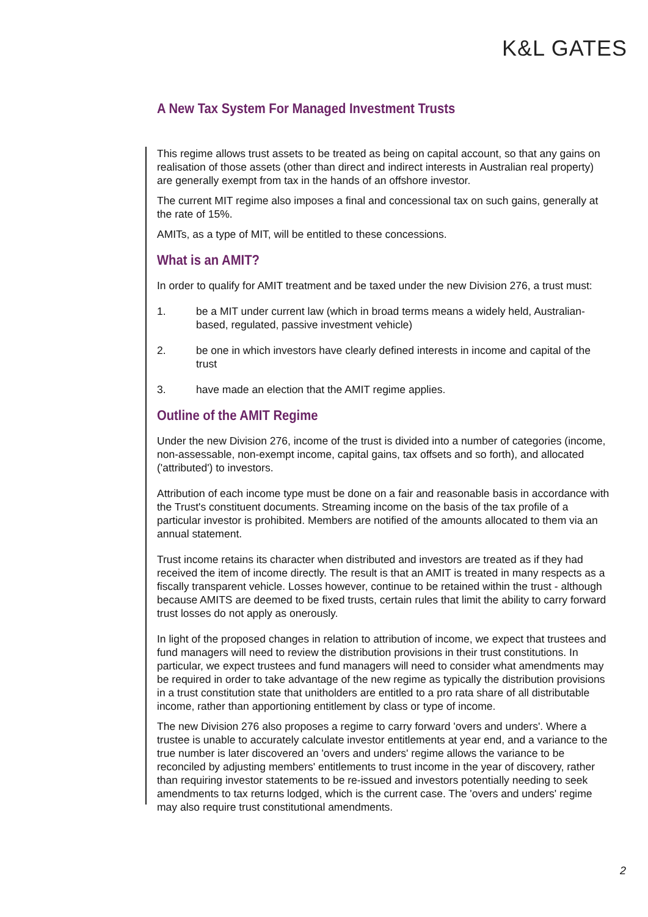K&L GATES
A New Tax System For Managed Investment Trusts
This regime allows trust assets to be treated as being on capital account, so that any gains on realisation of those assets (other than direct and indirect interests in Australian real property) are generally exempt from tax in the hands of an offshore investor.
The current MIT regime also imposes a final and concessional tax on such gains, generally at the rate of 15%.
AMITs, as a type of MIT, will be entitled to these concessions.
What is an AMIT?
In order to qualify for AMIT treatment and be taxed under the new Division 276, a trust must:
1. be a MIT under current law (which in broad terms means a widely held, Australian-based, regulated, passive investment vehicle)
2. be one in which investors have clearly defined interests in income and capital of the trust
3. have made an election that the AMIT regime applies.
Outline of the AMIT Regime
Under the new Division 276, income of the trust is divided into a number of categories (income, non-assessable, non-exempt income, capital gains, tax offsets and so forth), and allocated ('attributed') to investors.
Attribution of each income type must be done on a fair and reasonable basis in accordance with the Trust's constituent documents. Streaming income on the basis of the tax profile of a particular investor is prohibited. Members are notified of the amounts allocated to them via an annual statement.
Trust income retains its character when distributed and investors are treated as if they had received the item of income directly. The result is that an AMIT is treated in many respects as a fiscally transparent vehicle. Losses however, continue to be retained within the trust - although because AMITS are deemed to be fixed trusts, certain rules that limit the ability to carry forward trust losses do not apply as onerously.
In light of the proposed changes in relation to attribution of income, we expect that trustees and fund managers will need to review the distribution provisions in their trust constitutions. In particular, we expect trustees and fund managers will need to consider what amendments may be required in order to take advantage of the new regime as typically the distribution provisions in a trust constitution state that unitholders are entitled to a pro rata share of all distributable income, rather than apportioning entitlement by class or type of income.
The new Division 276 also proposes a regime to carry forward 'overs and unders'. Where a trustee is unable to accurately calculate investor entitlements at year end, and a variance to the true number is later discovered an 'overs and unders' regime allows the variance to be reconciled by adjusting members' entitlements to trust income in the year of discovery, rather than requiring investor statements to be re-issued and investors potentially needing to seek amendments to tax returns lodged, which is the current case. The 'overs and unders' regime may also require trust constitutional amendments.
2